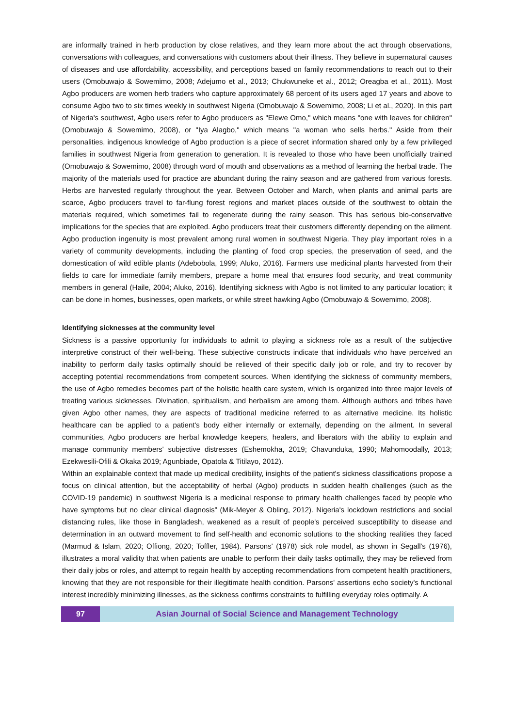are informally trained in herb production by close relatives, and they learn more about the act through observations, conversations with colleagues, and conversations with customers about their illness. They believe in supernatural causes of diseases and use affordability, accessibility, and perceptions based on family recommendations to reach out to their users (Omobuwajo & Sowemimo, 2008; Adejumo et al., 2013; Chukwuneke et al., 2012; Oreagba et al., 2011). Most Agbo producers are women herb traders who capture approximately 68 percent of its users aged 17 years and above to consume Agbo two to six times weekly in southwest Nigeria (Omobuwajo & Sowemimo, 2008; Li et al., 2020). In this part of Nigeria's southwest, Agbo users refer to Agbo producers as "Elewe Omo," which means "one with leaves for children" (Omobuwajo & Sowemimo, 2008), or "Iya Alagbo," which means "a woman who sells herbs." Aside from their personalities, indigenous knowledge of Agbo production is a piece of secret information shared only by a few privileged families in southwest Nigeria from generation to generation. It is revealed to those who have been unofficially trained (Omobuwajo & Sowemimo, 2008) through word of mouth and observations as a method of learning the herbal trade. The majority of the materials used for practice are abundant during the rainy season and are gathered from various forests. Herbs are harvested regularly throughout the year. Between October and March, when plants and animal parts are scarce, Agbo producers travel to far-flung forest regions and market places outside of the southwest to obtain the materials required, which sometimes fail to regenerate during the rainy season. This has serious bio-conservative implications for the species that are exploited. Agbo producers treat their customers differently depending on the ailment. Agbo production ingenuity is most prevalent among rural women in southwest Nigeria. They play important roles in a variety of community developments, including the planting of food crop species, the preservation of seed, and the domestication of wild edible plants (Adebobola, 1999; Aluko, 2016). Farmers use medicinal plants harvested from their fields to care for immediate family members, prepare a home meal that ensures food security, and treat community members in general (Haile, 2004; Aluko, 2016). Identifying sickness with Agbo is not limited to any particular location; it can be done in homes, businesses, open markets, or while street hawking Agbo (Omobuwajo & Sowemimo, 2008).
Identifying sicknesses at the community level
Sickness is a passive opportunity for individuals to admit to playing a sickness role as a result of the subjective interpretive construct of their well-being. These subjective constructs indicate that individuals who have perceived an inability to perform daily tasks optimally should be relieved of their specific daily job or role, and try to recover by accepting potential recommendations from competent sources. When identifying the sickness of community members, the use of Agbo remedies becomes part of the holistic health care system, which is organized into three major levels of treating various sicknesses. Divination, spiritualism, and herbalism are among them. Although authors and tribes have given Agbo other names, they are aspects of traditional medicine referred to as alternative medicine. Its holistic healthcare can be applied to a patient's body either internally or externally, depending on the ailment. In several communities, Agbo producers are herbal knowledge keepers, healers, and liberators with the ability to explain and manage community members' subjective distresses (Eshemokha, 2019; Chavunduka, 1990; Mahomoodally, 2013; Ezekwesili-Ofili & Okaka 2019; Agunbiade, Opatola & Titilayo, 2012).
Within an explainable context that made up medical credibility, insights of the patient's sickness classifications propose a focus on clinical attention, but the acceptability of herbal (Agbo) products in sudden health challenges (such as the COVID-19 pandemic) in southwest Nigeria is a medicinal response to primary health challenges faced by people who have symptoms but no clear clinical diagnosis” (Mik-Meyer & Obling, 2012). Nigeria's lockdown restrictions and social distancing rules, like those in Bangladesh, weakened as a result of people's perceived susceptibility to disease and determination in an outward movement to find self-health and economic solutions to the shocking realities they faced (Marmud & Islam, 2020; Offiong, 2020; Toffler, 1984). Parsons' (1978) sick role model, as shown in Segall's (1976), illustrates a moral validity that when patients are unable to perform their daily tasks optimally, they may be relieved from their daily jobs or roles, and attempt to regain health by accepting recommendations from competent health practitioners, knowing that they are not responsible for their illegitimate health condition. Parsons' assertions echo society's functional interest incredibly minimizing illnesses, as the sickness confirms constraints to fulfilling everyday roles optimally. A
97 Asian Journal of Social Science and Management Technology